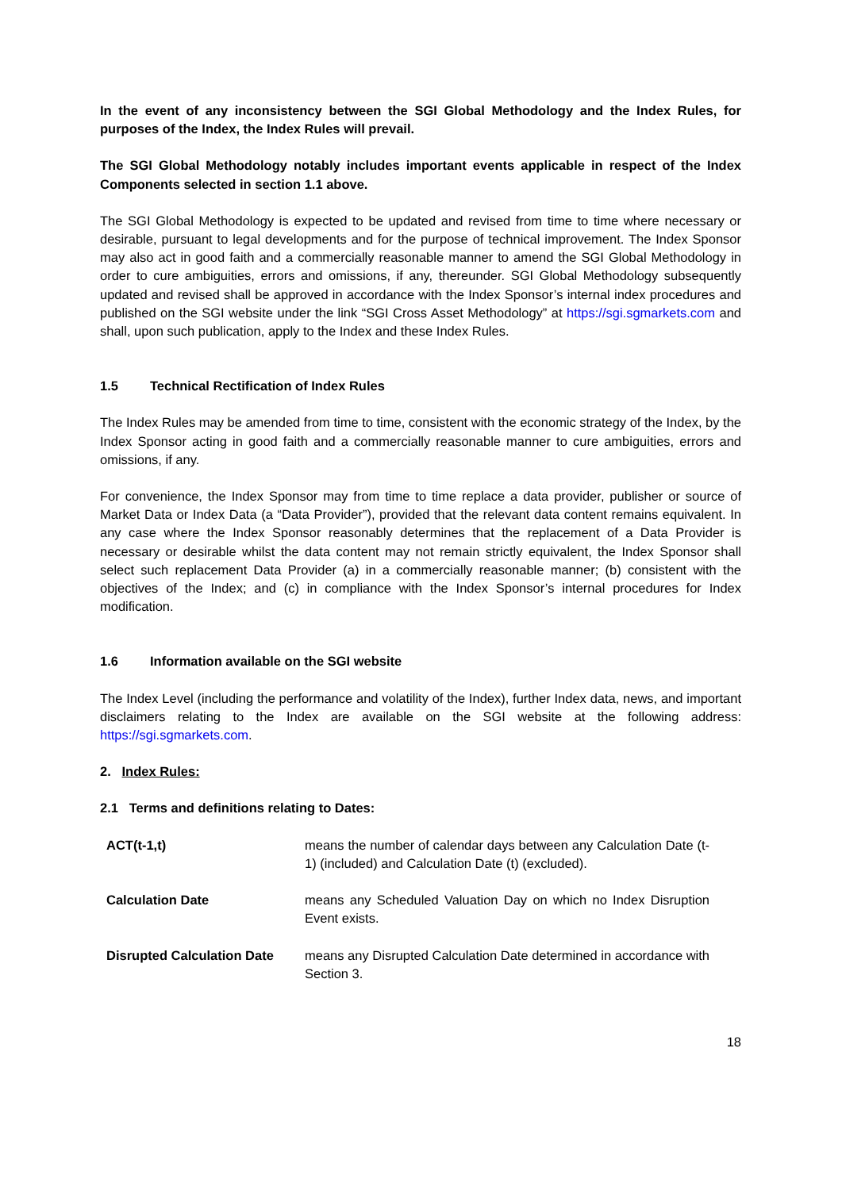In the event of any inconsistency between the SGI Global Methodology and the Index Rules, for purposes of the Index, the Index Rules will prevail.
The SGI Global Methodology notably includes important events applicable in respect of the Index Components selected in section 1.1 above.
The SGI Global Methodology is expected to be updated and revised from time to time where necessary or desirable, pursuant to legal developments and for the purpose of technical improvement. The Index Sponsor may also act in good faith and a commercially reasonable manner to amend the SGI Global Methodology in order to cure ambiguities, errors and omissions, if any, thereunder. SGI Global Methodology subsequently updated and revised shall be approved in accordance with the Index Sponsor’s internal index procedures and published on the SGI website under the link “SGI Cross Asset Methodology” at https://sgi.sgmarkets.com and shall, upon such publication, apply to the Index and these Index Rules.
1.5 Technical Rectification of Index Rules
The Index Rules may be amended from time to time, consistent with the economic strategy of the Index, by the Index Sponsor acting in good faith and a commercially reasonable manner to cure ambiguities, errors and omissions, if any.
For convenience, the Index Sponsor may from time to time replace a data provider, publisher or source of Market Data or Index Data (a “Data Provider”), provided that the relevant data content remains equivalent. In any case where the Index Sponsor reasonably determines that the replacement of a Data Provider is necessary or desirable whilst the data content may not remain strictly equivalent, the Index Sponsor shall select such replacement Data Provider (a) in a commercially reasonable manner; (b) consistent with the objectives of the Index; and (c) in compliance with the Index Sponsor’s internal procedures for Index modification.
1.6 Information available on the SGI website
The Index Level (including the performance and volatility of the Index), further Index data, news, and important disclaimers relating to the Index are available on the SGI website at the following address: https://sgi.sgmarkets.com.
2. Index Rules:
2.1 Terms and definitions relating to Dates:
| ACT(t-1,t) | means the number of calendar days between any Calculation Date (t-1) (included) and Calculation Date (t) (excluded). |
| Calculation Date | means any Scheduled Valuation Day on which no Index Disruption Event exists. |
| Disrupted Calculation Date | means any Disrupted Calculation Date determined in accordance with Section 3. |
18